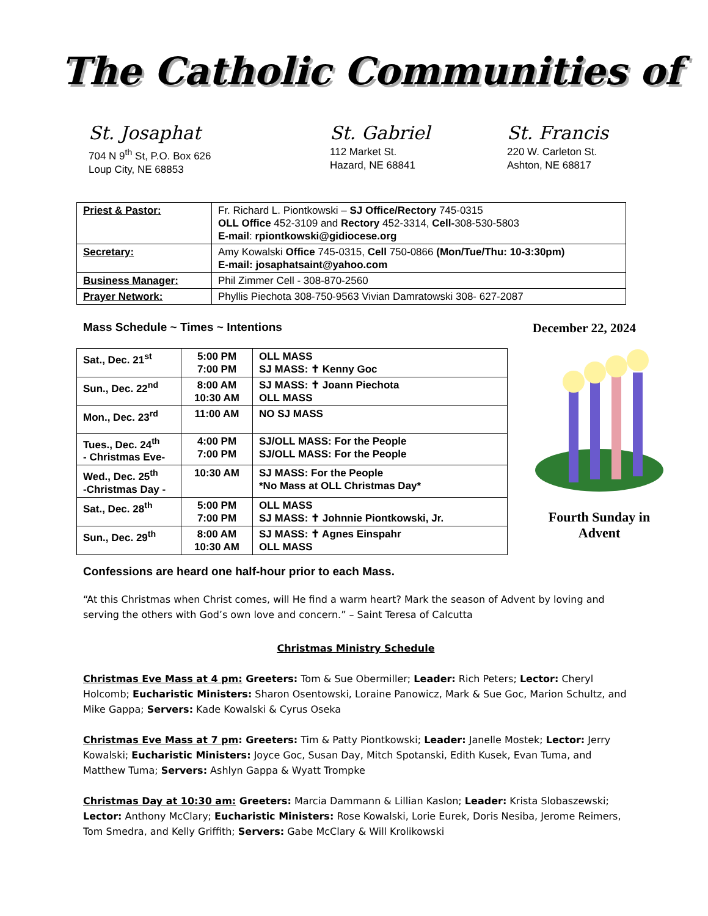The Catholic Communities of
St. Josaphat
704 N 9<sup>th</sup> St, P.O. Box 626
Loup City, NE 68853
St. Gabriel
112 Market St.
Hazard, NE 68841
St. Francis
220 W. Carleton St.
Ashton, NE 68817
| Priest & Pastor: | Fr. Richard L. Piontkowski – SJ Office/Rectory 745-0315 OLL Office 452-3109 and Rectory 452-3314, Cell- 308-530-5803 E-mail : rpiontkowski@gidiocese.org |
| Secretary: | Amy Kowalski Office 745-0315, Cell 750-0866 (Mon/Tue/Thu: 10-3:30pm) E-mail: josaphatsaint@yahoo.com |
| Business Manager: | Phil Zimmer Cell - 308-870-2560 |
| Prayer Network: | Phyllis Piechota 308-750-9563 Vivian Damratowski 308- 627-2087 |
Mass Schedule ~ Times ~ Intentions December 22, 2024
| Sat., Dec. 21<sup>st</sup> | 5:00 PM 7:00 PM | OLL MASS SJ MASS: ✝ Kenny Goc |
| Sun., Dec. 22<sup>nd</sup> | 8:00 AM 10:30 AM | SJ MASS: ✝ Joann Piechota OLL MASS |
| Mon., Dec. 23<sup>rd</sup> | 11:00 AM | NO SJ MASS |
| Tues., Dec. 24<sup>th</sup> - Christmas Eve- | 4:00 PM 7:00 PM | SJ/OLL MASS: For the People SJ/OLL MASS: For the People |
| Wed., Dec. 25<sup>th</sup> -Christmas Day - | 10:30 AM | SJ MASS: For the People *No Mass at OLL Christmas Day* |
| Sat., Dec. 28<sup>th</sup> | 5:00 PM 7:00 PM | OLL MASS SJ MASS: ✝ Johnnie Piontkowski, Jr. |
| Sun., Dec. 29<sup>th</sup> | 8:00 AM 10:30 AM | SJ MASS: ✝ Agnes Einspahr OLL MASS |
Fourth Sunday in Advent
Confessions are heard one half-hour prior to each Mass.
“At this Christmas when Christ comes, will He find a warm heart? Mark the season of Advent by loving and serving the others with God’s own love and concern.” – Saint Teresa of Calcutta
Christmas Ministry Schedule
Christmas Eve Mass at 4 pm: Greeters: Tom & Sue Obermiller; Leader: Rich Peters; Lector: Cheryl Holcomb; Eucharistic Ministers: Sharon Osentowski, Loraine Panowicz, Mark & Sue Goc, Marion Schultz, and Mike Gappa; Servers: Kade Kowalski & Cyrus Oseka
Christmas Eve Mass at 7 pm: Greeters: Tim & Patty Piontkowski; Leader: Janelle Mostek; Lector: Jerry Kowalski; Eucharistic Ministers: Joyce Goc, Susan Day, Mitch Spotanski, Edith Kusek, Evan Tuma, and Matthew Tuma; Servers: Ashlyn Gappa & Wyatt Trompke
Christmas Day at 10:30 am: Greeters: Marcia Dammann & Lillian Kaslon; Leader: Krista Slobaszewski; Lector: Anthony McClary; Eucharistic Ministers: Rose Kowalski, Lorie Eurek, Doris Nesiba, Jerome Reimers, Tom Smedra, and Kelly Griffith; Servers: Gabe McClary & Will Krolikowski